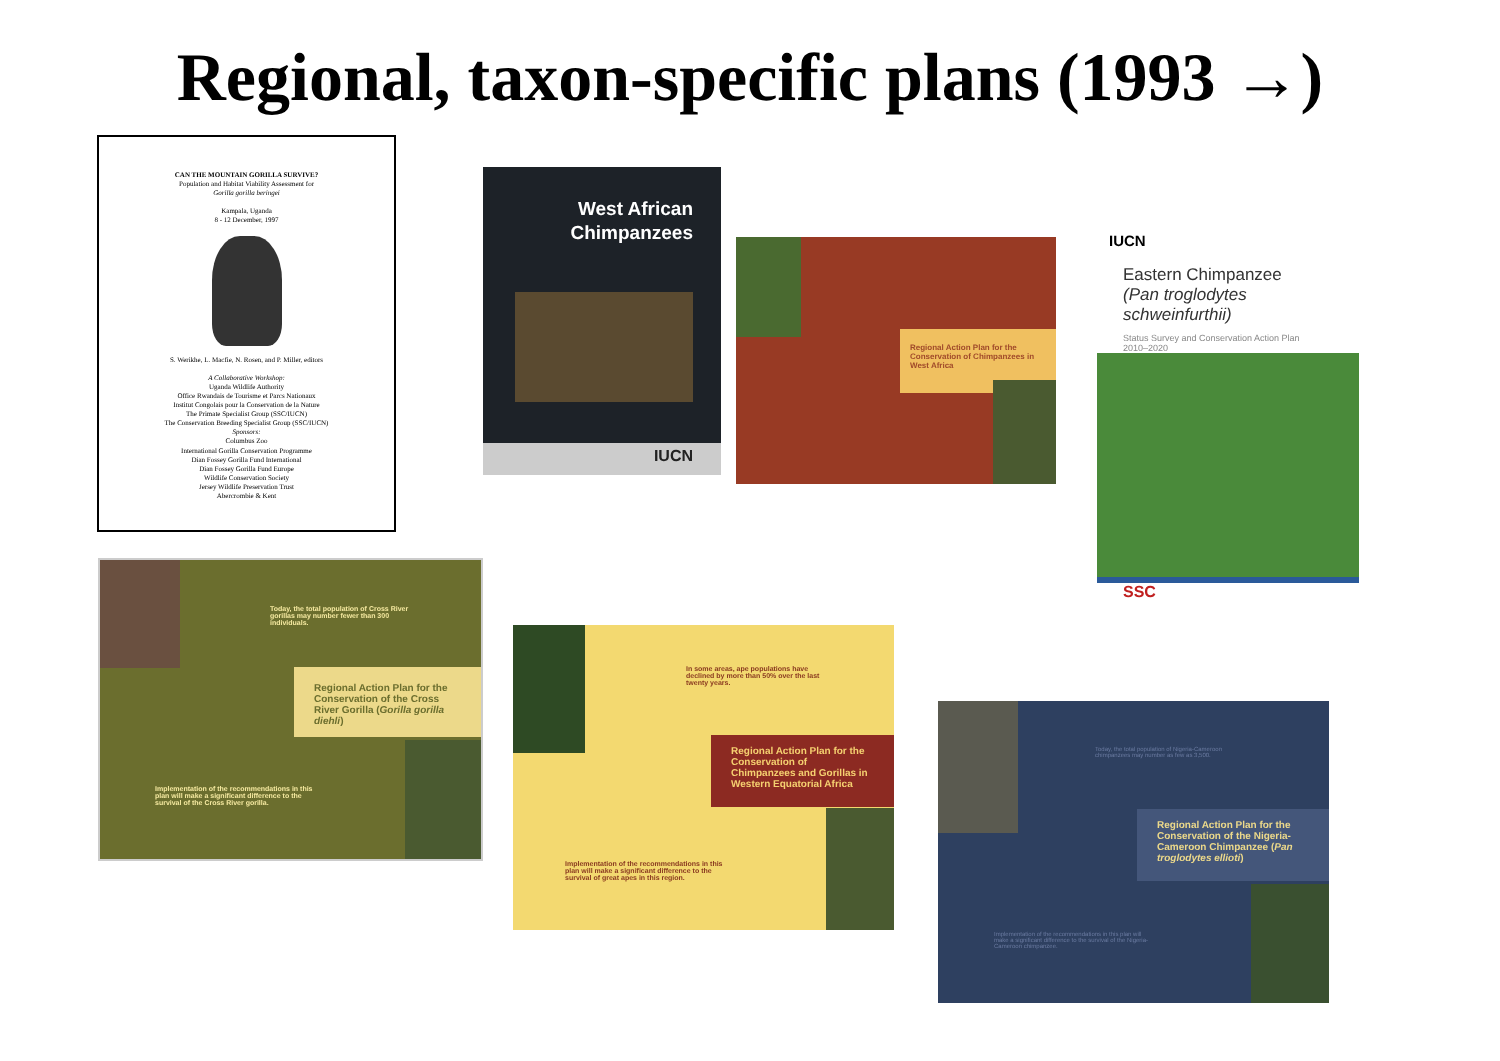Regional, taxon-specific plans (1993 →)
CAN THE MOUNTAIN GORILLA SURVIVE?
Population and Habitat Viability Assessment for
Gorilla gorilla beringei
Kampala, Uganda
8 - 12 December, 1997
S. Werikhe, L. Macfie, N. Rosen, and P. Miller, editors
A Collaborative Workshop:
Uganda Wildlife Authority
Office Rwandais de Tourisme et Parcs Nationaux
Institut Congolais pour la Conservation de la Nature
The Primate Specialist Group (SSC/IUCN)
The Conservation Breeding Specialist Group (SSC/IUCN)
Sponsors:
Columbus Zoo
International Gorilla Conservation Programme
Dian Fossey Gorilla Fund International
Dian Fossey Gorilla Fund Europe
Wildlife Conservation Society
Jersey Wildlife Preservation Trust
Abercrombie & Kent
West African
Chimpanzees
IUCN
Regional Action Plan for the Conservation of Chimpanzees in West Africa
IUCN
Eastern Chimpanzee
(Pan troglodytes schweinfurthii)
Status Survey and Conservation Action Plan
2010–2020
SSC
Today, the total population of Cross River gorillas may number fewer than 300 individuals.
Regional Action Plan for the Conservation of the Cross River Gorilla (Gorilla gorilla diehli)
Implementation of the recommendations in this plan will make a significant difference to the survival of the Cross River gorilla.
In some areas, ape populations have declined by more than 50% over the last twenty years.
Regional Action Plan for the Conservation of Chimpanzees and Gorillas in Western Equatorial Africa
Implementation of the recommendations in this plan will make a significant difference to the survival of great apes in this region.
Today, the total population of Nigeria-Cameroon chimpanzees may number as few as 3,500.
Regional Action Plan for the Conservation of the Nigeria-Cameroon Chimpanzee (Pan troglodytes ellioti)
Implementation of the recommendations in this plan will make a significant difference to the survival of the Nigeria-Cameroon chimpanzee.